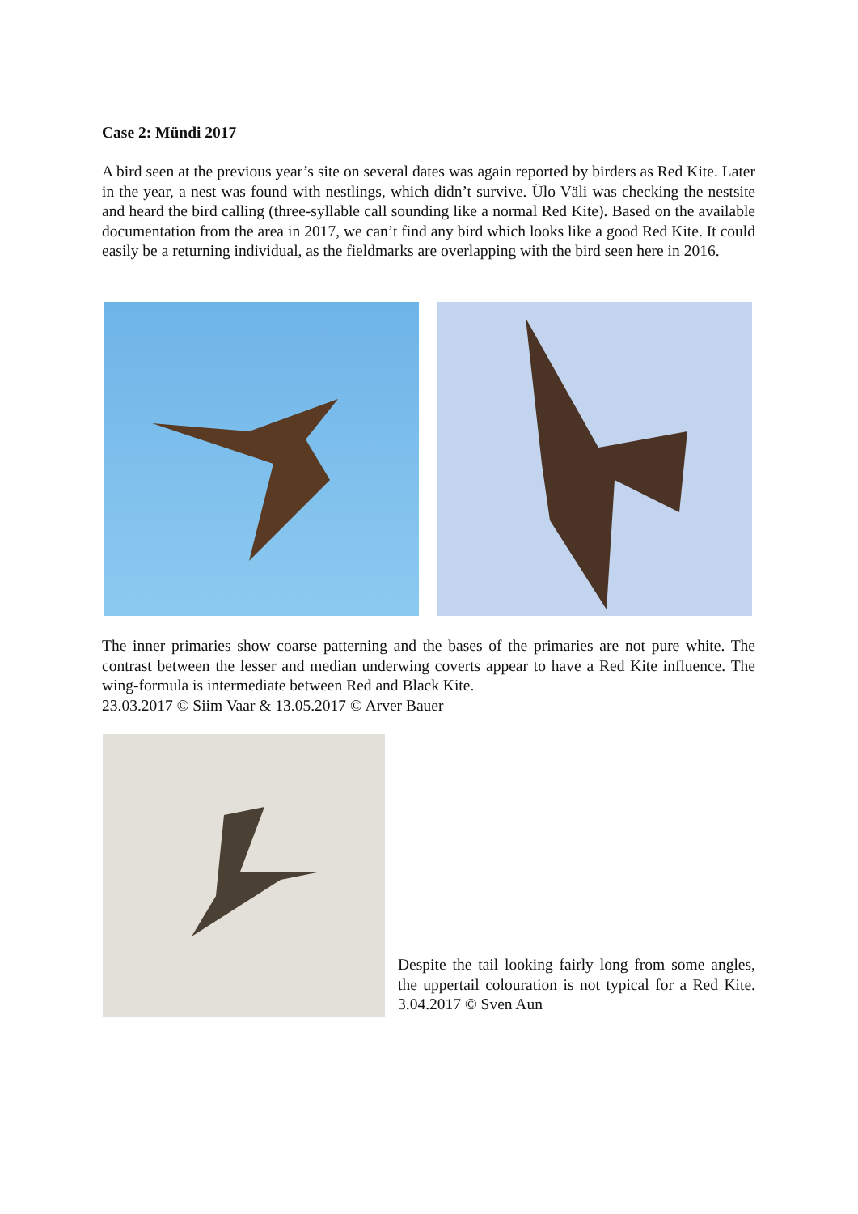Case 2: Mündi 2017
A bird seen at the previous year’s site on several dates was again reported by birders as Red Kite. Later in the year, a nest was found with nestlings, which didn’t survive. Ülo Väli was checking the nestsite and heard the bird calling (three-syllable call sounding like a normal Red Kite). Based on the available documentation from the area in 2017, we can’t find any bird which looks like a good Red Kite. It could easily be a returning individual, as the fieldmarks are overlapping with the bird seen here in 2016.
The inner primaries show coarse patterning and the bases of the primaries are not pure white. The contrast between the lesser and median underwing coverts appear to have a Red Kite influence. The wing-formula is intermediate between Red and Black Kite.
23.03.2017 © Siim Vaar & 13.05.2017 © Arver Bauer
Despite the tail looking fairly long from some angles, the uppertail colouration is not typical for a Red Kite. 3.04.2017 © Sven Aun